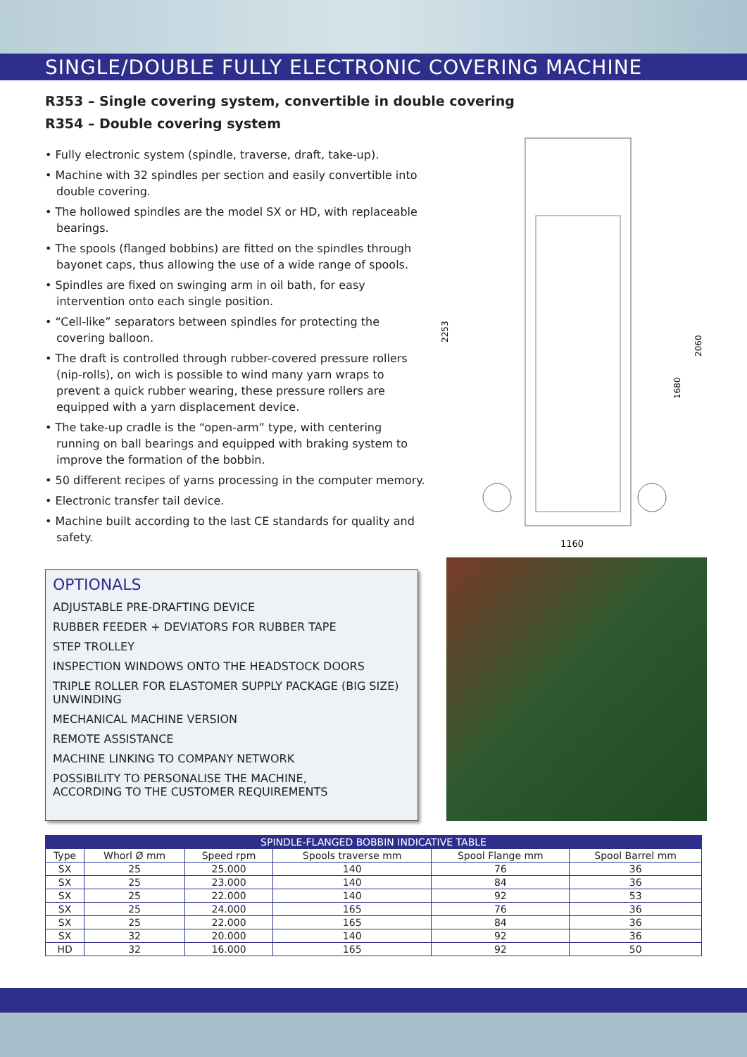SINGLE/DOUBLE FULLY ELECTRONIC COVERING MACHINE
R353 – Single covering system, convertible in double covering
R354 – Double covering system
• Fully electronic system (spindle, traverse, draft, take-up).
• Machine with 32 spindles per section and easily convertible into double covering.
• The hollowed spindles are the model SX or HD, with replaceable bearings.
• The spools (flanged bobbins) are fitted on the spindles through bayonet caps, thus allowing the use of a wide range of spools.
• Spindles are fixed on swinging arm in oil bath, for easy intervention onto each single position.
• “Cell-like” separators between spindles for protecting the covering balloon.
• The draft is controlled through rubber-covered pressure rollers (nip-rolls), on wich is possible to wind many yarn wraps to prevent a quick rubber wearing, these pressure rollers are equipped with a yarn displacement device.
• The take-up cradle is the “open-arm” type, with centering running on ball bearings and equipped with braking system to improve the formation of the bobbin.
• 50 different recipes of yarns processing in the computer memory.
• Electronic transfer tail device.
• Machine built according to the last CE standards for quality and safety.
2253
2060
1680
1160
OPTIONALS
ADJUSTABLE PRE-DRAFTING DEVICE
RUBBER FEEDER + DEVIATORS FOR RUBBER TAPE
STEP TROLLEY
INSPECTION WINDOWS ONTO THE HEADSTOCK DOORS
TRIPLE ROLLER FOR ELASTOMER SUPPLY PACKAGE (BIG SIZE) UNWINDING
MECHANICAL MACHINE VERSION
REMOTE ASSISTANCE
MACHINE LINKING TO COMPANY NETWORK
POSSIBILITY TO PERSONALISE THE MACHINE,
ACCORDING TO THE CUSTOMER REQUIREMENTS
| SPINDLE-FLANGED BOBBIN INDICATIVE TABLE | | | | | |
| --- | --- | --- | --- | --- | --- |
| Type | Whorl Ø mm | Speed rpm | Spools traverse mm | Spool Flange mm | Spool Barrel mm |
| SX | 25 | 25.000 | 140 | 76 | 36 |
| SX | 25 | 23.000 | 140 | 84 | 36 |
| SX | 25 | 22.000 | 140 | 92 | 53 |
| SX | 25 | 24.000 | 165 | 76 | 36 |
| SX | 25 | 22.000 | 165 | 84 | 36 |
| SX | 32 | 20.000 | 140 | 92 | 36 |
| HD | 32 | 16.000 | 165 | 92 | 50 |